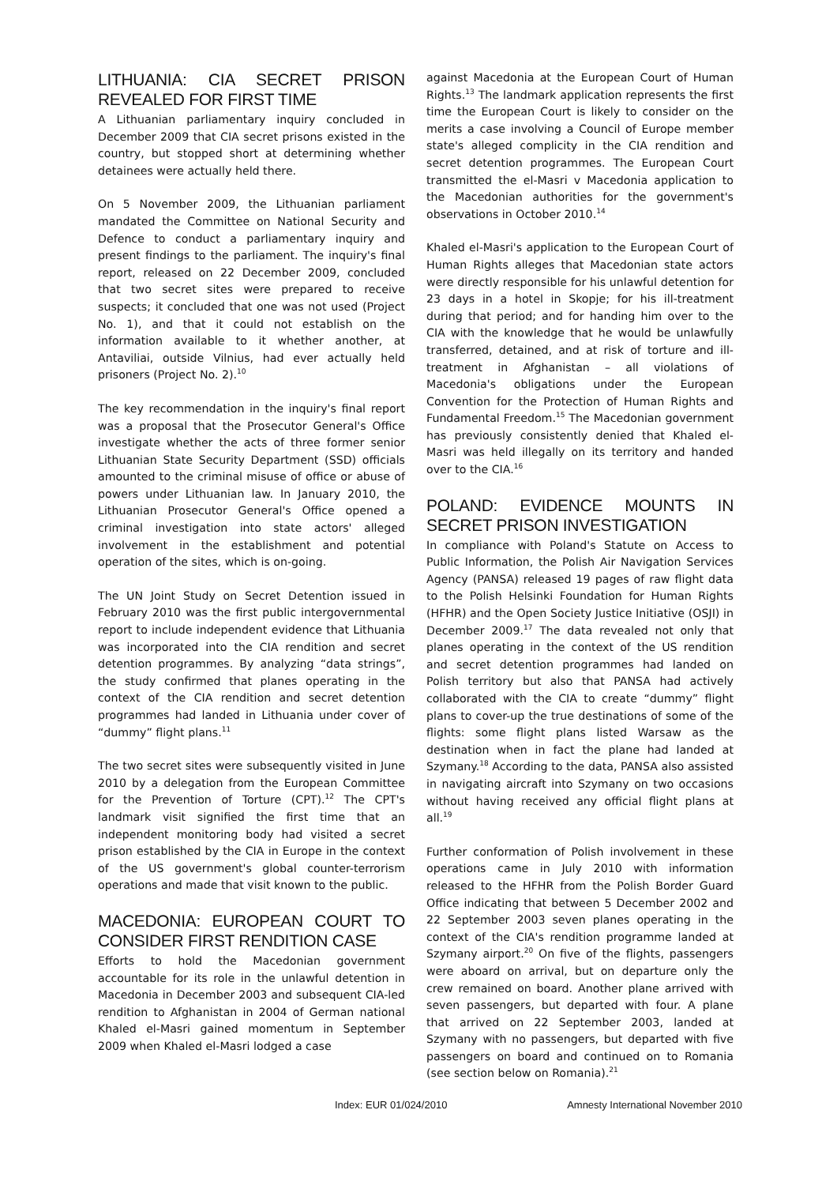LITHUANIA: CIA SECRET PRISON REVEALED FOR FIRST TIME
A Lithuanian parliamentary inquiry concluded in December 2009 that CIA secret prisons existed in the country, but stopped short at determining whether detainees were actually held there.
On 5 November 2009, the Lithuanian parliament mandated the Committee on National Security and Defence to conduct a parliamentary inquiry and present findings to the parliament. The inquiry's final report, released on 22 December 2009, concluded that two secret sites were prepared to receive suspects; it concluded that one was not used (Project No. 1), and that it could not establish on the information available to it whether another, at Antaviliai, outside Vilnius, had ever actually held prisoners (Project No. 2).<sup>10</sup>
The key recommendation in the inquiry's final report was a proposal that the Prosecutor General's Office investigate whether the acts of three former senior Lithuanian State Security Department (SSD) officials amounted to the criminal misuse of office or abuse of powers under Lithuanian law. In January 2010, the Lithuanian Prosecutor General's Office opened a criminal investigation into state actors' alleged involvement in the establishment and potential operation of the sites, which is on-going.
The UN Joint Study on Secret Detention issued in February 2010 was the first public intergovernmental report to include independent evidence that Lithuania was incorporated into the CIA rendition and secret detention programmes. By analyzing “data strings”, the study confirmed that planes operating in the context of the CIA rendition and secret detention programmes had landed in Lithuania under cover of “dummy” flight plans.<sup>11</sup>
The two secret sites were subsequently visited in June 2010 by a delegation from the European Committee for the Prevention of Torture (CPT).<sup>12</sup> The CPT's landmark visit signified the first time that an independent monitoring body had visited a secret prison established by the CIA in Europe in the context of the US government's global counter-terrorism operations and made that visit known to the public.
MACEDONIA: EUROPEAN COURT TO CONSIDER FIRST RENDITION CASE
Efforts to hold the Macedonian government accountable for its role in the unlawful detention in Macedonia in December 2003 and subsequent CIA-led rendition to Afghanistan in 2004 of German national Khaled el-Masri gained momentum in September 2009 when Khaled el-Masri lodged a case
against Macedonia at the European Court of Human Rights.<sup>13</sup> The landmark application represents the first time the European Court is likely to consider on the merits a case involving a Council of Europe member state's alleged complicity in the CIA rendition and secret detention programmes. The European Court transmitted the el-Masri v Macedonia application to the Macedonian authorities for the government's observations in October 2010.<sup>14</sup>
Khaled el-Masri's application to the European Court of Human Rights alleges that Macedonian state actors were directly responsible for his unlawful detention for 23 days in a hotel in Skopje; for his ill-treatment during that period; and for handing him over to the CIA with the knowledge that he would be unlawfully transferred, detained, and at risk of torture and ill-treatment in Afghanistan – all violations of Macedonia's obligations under the European Convention for the Protection of Human Rights and Fundamental Freedom.<sup>15</sup> The Macedonian government has previously consistently denied that Khaled el-Masri was held illegally on its territory and handed over to the CIA.<sup>16</sup>
POLAND: EVIDENCE MOUNTS IN SECRET PRISON INVESTIGATION
In compliance with Poland's Statute on Access to Public Information, the Polish Air Navigation Services Agency (PANSA) released 19 pages of raw flight data to the Polish Helsinki Foundation for Human Rights (HFHR) and the Open Society Justice Initiative (OSJI) in December 2009.<sup>17</sup> The data revealed not only that planes operating in the context of the US rendition and secret detention programmes had landed on Polish territory but also that PANSA had actively collaborated with the CIA to create “dummy” flight plans to cover-up the true destinations of some of the flights: some flight plans listed Warsaw as the destination when in fact the plane had landed at Szymany.<sup>18</sup> According to the data, PANSA also assisted in navigating aircraft into Szymany on two occasions without having received any official flight plans at all.<sup>19</sup>
Further conformation of Polish involvement in these operations came in July 2010 with information released to the HFHR from the Polish Border Guard Office indicating that between 5 December 2002 and 22 September 2003 seven planes operating in the context of the CIA's rendition programme landed at Szymany airport.<sup>20</sup> On five of the flights, passengers were aboard on arrival, but on departure only the crew remained on board. Another plane arrived with seven passengers, but departed with four. A plane that arrived on 22 September 2003, landed at Szymany with no passengers, but departed with five passengers on board and continued on to Romania (see section below on Romania).<sup>21</sup>
Index: EUR 01/024/2010 Amnesty International November 2010